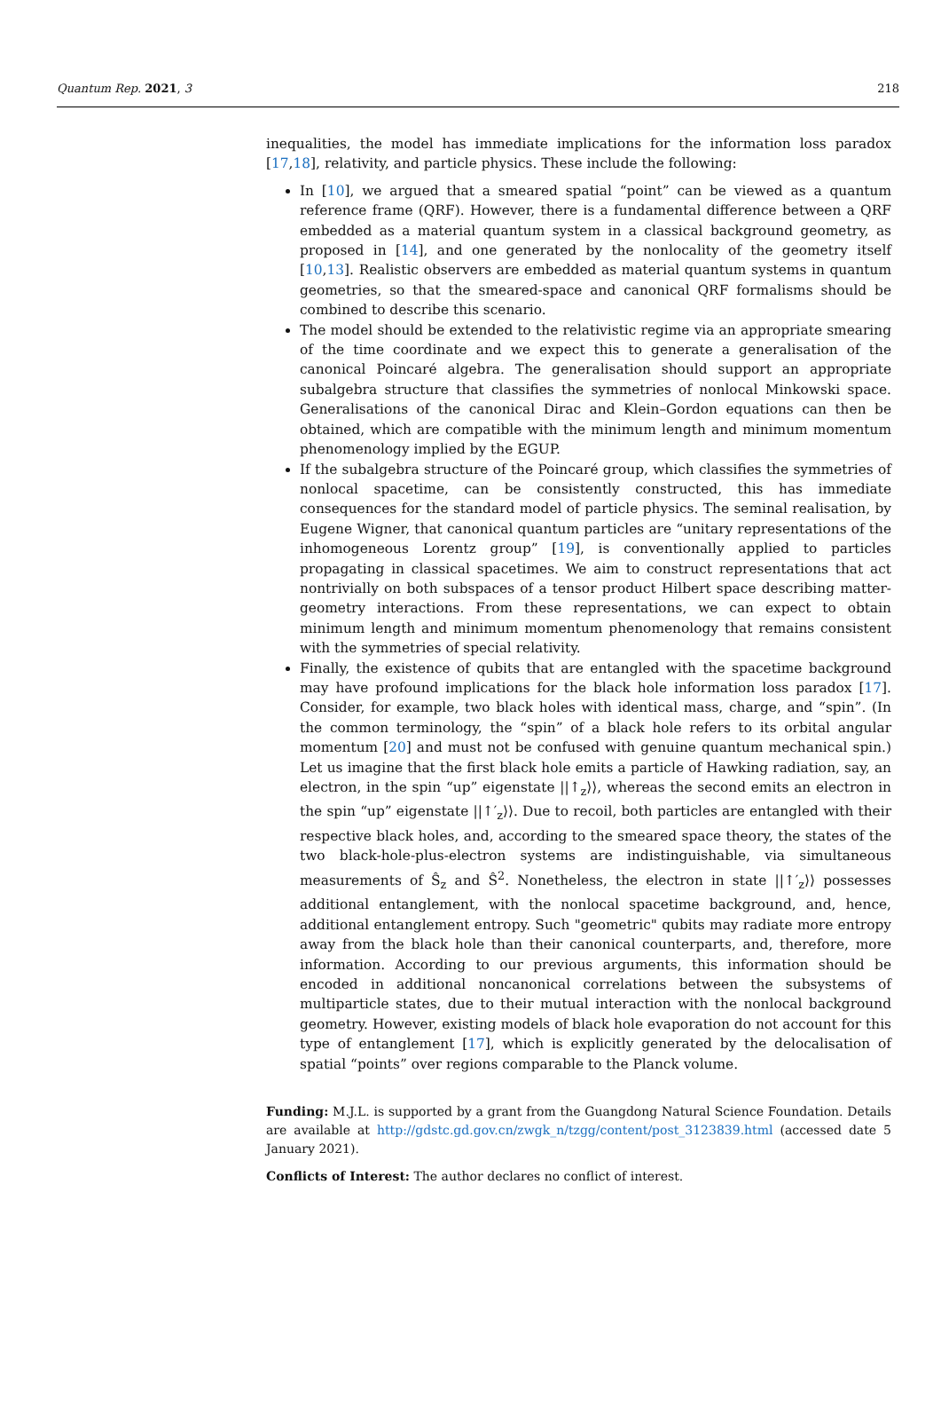Quantum Rep. 2021, 3 218
inequalities, the model has immediate implications for the information loss paradox [17,18], relativity, and particle physics. These include the following:
In [10], we argued that a smeared spatial “point” can be viewed as a quantum reference frame (QRF). However, there is a fundamental difference between a QRF embedded as a material quantum system in a classical background geometry, as proposed in [14], and one generated by the nonlocality of the geometry itself [10,13]. Realistic observers are embedded as material quantum systems in quantum geometries, so that the smeared-space and canonical QRF formalisms should be combined to describe this scenario.
The model should be extended to the relativistic regime via an appropriate smearing of the time coordinate and we expect this to generate a generalisation of the canonical Poincaré algebra. The generalisation should support an appropriate subalgebra structure that classifies the symmetries of nonlocal Minkowski space. Generalisations of the canonical Dirac and Klein–Gordon equations can then be obtained, which are compatible with the minimum length and minimum momentum phenomenology implied by the EGUP.
If the subalgebra structure of the Poincaré group, which classifies the symmetries of nonlocal spacetime, can be consistently constructed, this has immediate consequences for the standard model of particle physics. The seminal realisation, by Eugene Wigner, that canonical quantum particles are “unitary representations of the inhomogeneous Lorentz group” [19], is conventionally applied to particles propagating in classical spacetimes. We aim to construct representations that act nontrivially on both subspaces of a tensor product Hilbert space describing matter-geometry interactions. From these representations, we can expect to obtain minimum length and minimum momentum phenomenology that remains consistent with the symmetries of special relativity.
Finally, the existence of qubits that are entangled with the spacetime background may have profound implications for the black hole information loss paradox [17]. Consider, for example, two black holes with identical mass, charge, and “spin”. (In the common terminology, the “spin” of a black hole refers to its orbital angular momentum [20] and must not be confused with genuine quantum mechanical spin.) Let us imagine that the first black hole emits a particle of Hawking radiation, say, an electron, in the spin “up” eigenstate ||↑<sub>z</sub>⟩⟩, whereas the second emits an electron in the spin “up” eigenstate ||↑′<sub>z</sub>⟩⟩. Due to recoil, both particles are entangled with their respective black holes, and, according to the smeared space theory, the states of the two black-hole-plus-electron systems are indistinguishable, via simultaneous measurements of Ŝ<sub>z</sub> and Ŝ<sup>2</sup>. Nonetheless, the electron in state ||↑′<sub>z</sub>⟩⟩ possesses additional entanglement, with the nonlocal spacetime background, and, hence, additional entanglement entropy. Such "geometric" qubits may radiate more entropy away from the black hole than their canonical counterparts, and, therefore, more information. According to our previous arguments, this information should be encoded in additional noncanonical correlations between the subsystems of multiparticle states, due to their mutual interaction with the nonlocal background geometry. However, existing models of black hole evaporation do not account for this type of entanglement [17], which is explicitly generated by the delocalisation of spatial “points” over regions comparable to the Planck volume.
Funding: M.J.L. is supported by a grant from the Guangdong Natural Science Foundation. Details are available at http://gdstc.gd.gov.cn/zwgk_n/tzgg/content/post_3123839.html (accessed date 5 January 2021).
Conflicts of Interest: The author declares no conflict of interest.